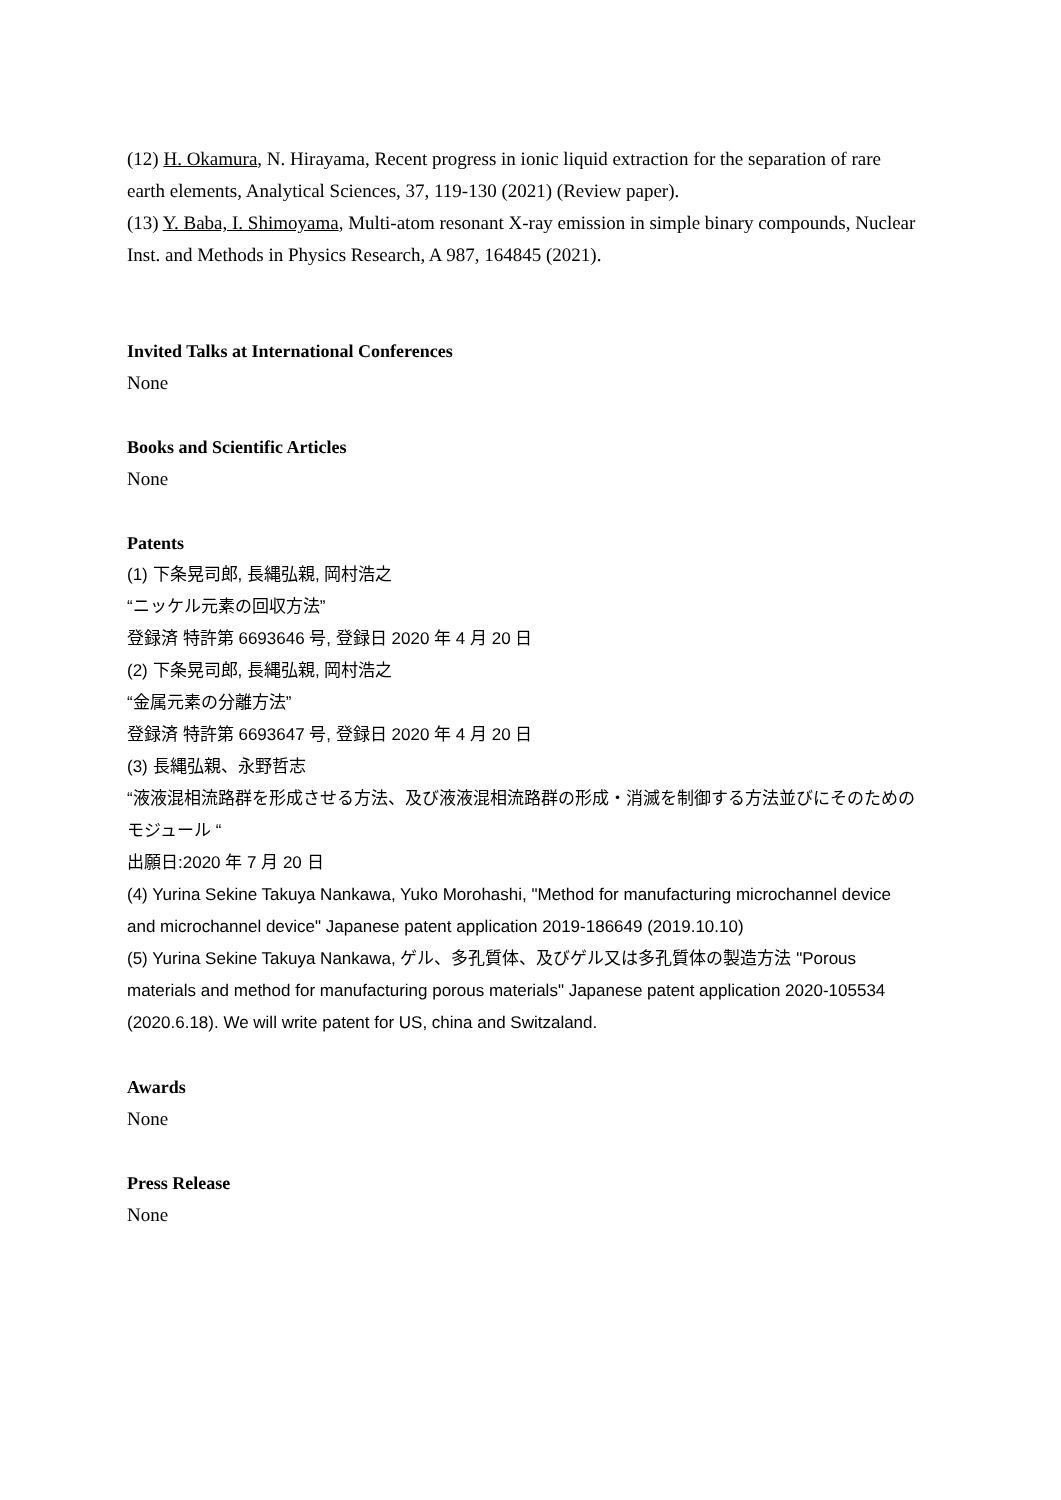(12) H. Okamura, N. Hirayama, Recent progress in ionic liquid extraction for the separation of rare earth elements, Analytical Sciences, 37, 119-130 (2021) (Review paper).
(13) Y. Baba, I. Shimoyama, Multi-atom resonant X-ray emission in simple binary compounds, Nuclear Inst. and Methods in Physics Research, A 987, 164845 (2021).
Invited Talks at International Conferences
None
Books and Scientific Articles
None
Patents
(1) 下条晃司郎, 長縄弘親, 岡村浩之
“ニッケル元素の回収方法”
登録済 特許第 6693646 号, 登録日 2020 年 4 月 20 日
(2) 下条晃司郎, 長縄弘親, 岡村浩之
“金属元素の分離方法”
登録済 特許第 6693647 号, 登録日 2020 年 4 月 20 日
(3) 長縄弘親、永野哲志
“液液混相流路群を形成させる方法、及び液液混相流路群の形成・消滅を制御する方法並びにそのためのモジュール “
出願日:2020 年 7 月 20 日
(4) Yurina Sekine Takuya Nankawa, Yuko Morohashi, "Method for manufacturing microchannel device and microchannel device" Japanese patent application 2019-186649 (2019.10.10)
(5) Yurina Sekine Takuya Nankawa, ゲル、多孔質体、及びゲル又は多孔質体の製造方法 "Porous materials and method for manufacturing porous materials" Japanese patent application 2020-105534 (2020.6.18). We will write patent for US, china and Switzaland.
Awards
None
Press Release
None